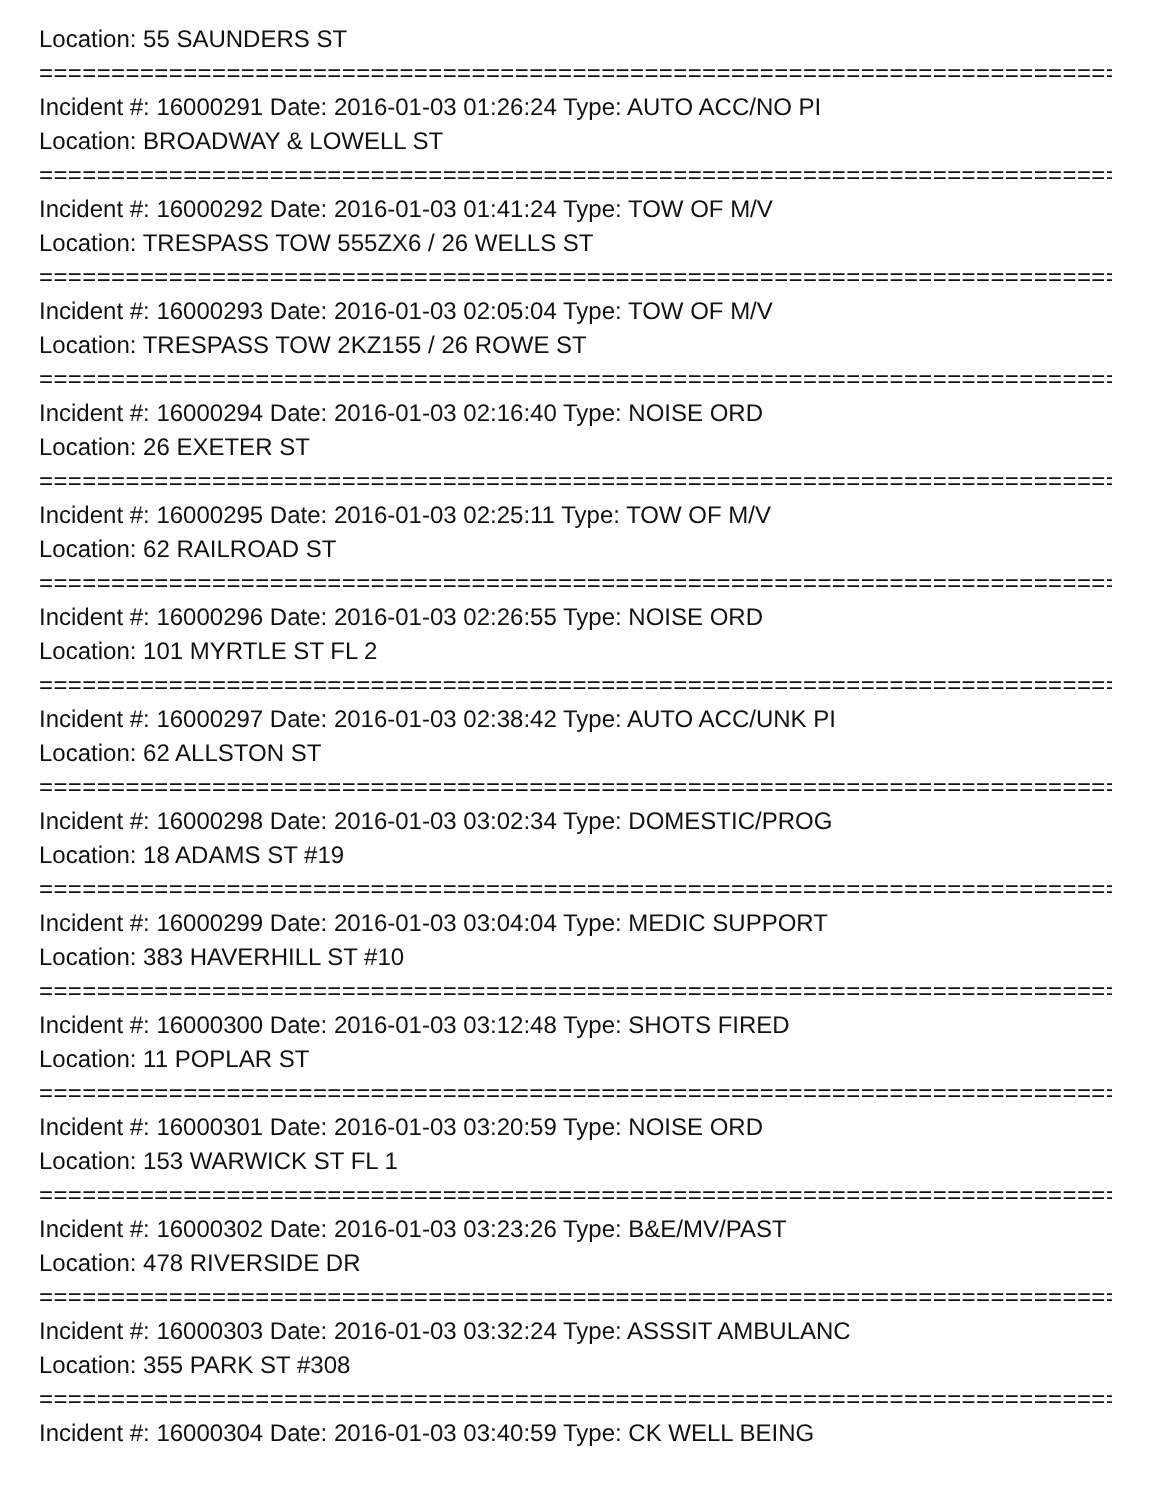Location: 55 SAUNDERS ST
===========================================================================
Incident #: 16000291 Date: 2016-01-03 01:26:24 Type: AUTO ACC/NO PI
Location: BROADWAY & LOWELL ST
===========================================================================
Incident #: 16000292 Date: 2016-01-03 01:41:24 Type: TOW OF M/V
Location: TRESPASS TOW 555ZX6 / 26 WELLS ST
===========================================================================
Incident #: 16000293 Date: 2016-01-03 02:05:04 Type: TOW OF M/V
Location: TRESPASS TOW 2KZ155 / 26 ROWE ST
===========================================================================
Incident #: 16000294 Date: 2016-01-03 02:16:40 Type: NOISE ORD
Location: 26 EXETER ST
===========================================================================
Incident #: 16000295 Date: 2016-01-03 02:25:11 Type: TOW OF M/V
Location: 62 RAILROAD ST
===========================================================================
Incident #: 16000296 Date: 2016-01-03 02:26:55 Type: NOISE ORD
Location: 101 MYRTLE ST FL 2
===========================================================================
Incident #: 16000297 Date: 2016-01-03 02:38:42 Type: AUTO ACC/UNK PI
Location: 62 ALLSTON ST
===========================================================================
Incident #: 16000298 Date: 2016-01-03 03:02:34 Type: DOMESTIC/PROG
Location: 18 ADAMS ST #19
===========================================================================
Incident #: 16000299 Date: 2016-01-03 03:04:04 Type: MEDIC SUPPORT
Location: 383 HAVERHILL ST #10
===========================================================================
Incident #: 16000300 Date: 2016-01-03 03:12:48 Type: SHOTS FIRED
Location: 11 POPLAR ST
===========================================================================
Incident #: 16000301 Date: 2016-01-03 03:20:59 Type: NOISE ORD
Location: 153 WARWICK ST FL 1
===========================================================================
Incident #: 16000302 Date: 2016-01-03 03:23:26 Type: B&E/MV/PAST
Location: 478 RIVERSIDE DR
===========================================================================
Incident #: 16000303 Date: 2016-01-03 03:32:24 Type: ASSSIT AMBULANC
Location: 355 PARK ST #308
===========================================================================
Incident #: 16000304 Date: 2016-01-03 03:40:59 Type: CK WELL BEING